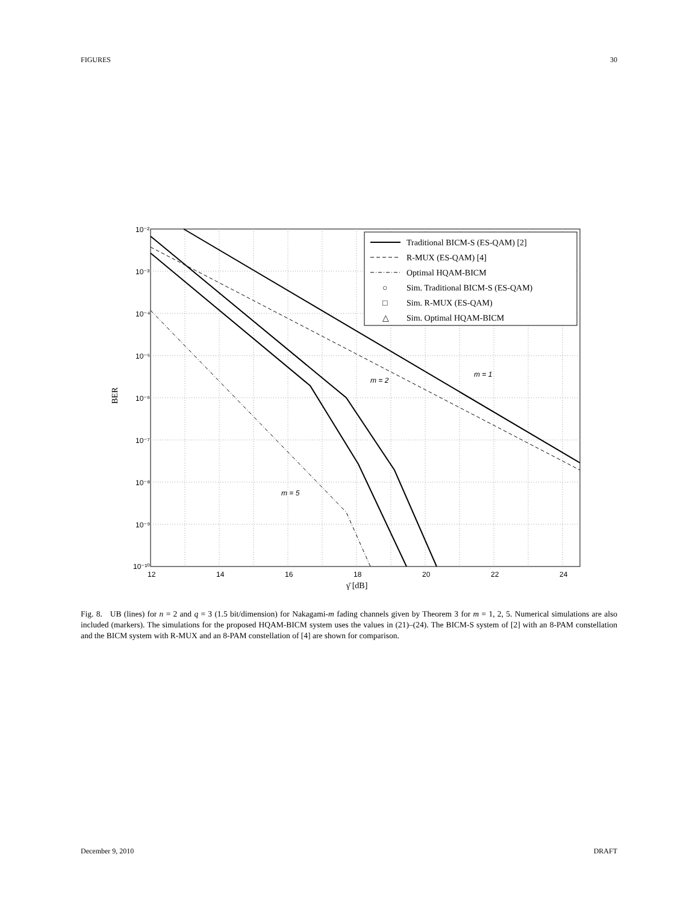FIGURES 30
10⁻²
10⁻³
10⁻⁴
10⁻⁵
10⁻⁶
10⁻⁷
10⁻⁸
10⁻⁹
10⁻¹⁰
12
14
16
18
20
22
24
γ̄ [dB]
BER
m = 2
m = 1
m = 5
Traditional BICM-S (ES-QAM) [2]
R-MUX (ES-QAM) [4]
Optimal HQAM-BICM
○
Sim. Traditional BICM-S (ES-QAM)
□
Sim. R-MUX (ES-QAM)
△
Sim. Optimal HQAM-BICM
Fig. 8. UB (lines) for n = 2 and q = 3 (1.5 bit/dimension) for Nakagami-m fading channels given by Theorem 3 for m = 1, 2, 5. Numerical simulations are also included (markers). The simulations for the proposed HQAM-BICM system uses the values in (21)–(24). The BICM-S system of [2] with an 8-PAM constellation and the BICM system with R-MUX and an 8-PAM constellation of [4] are shown for comparison.
December 9, 2010 DRAFT